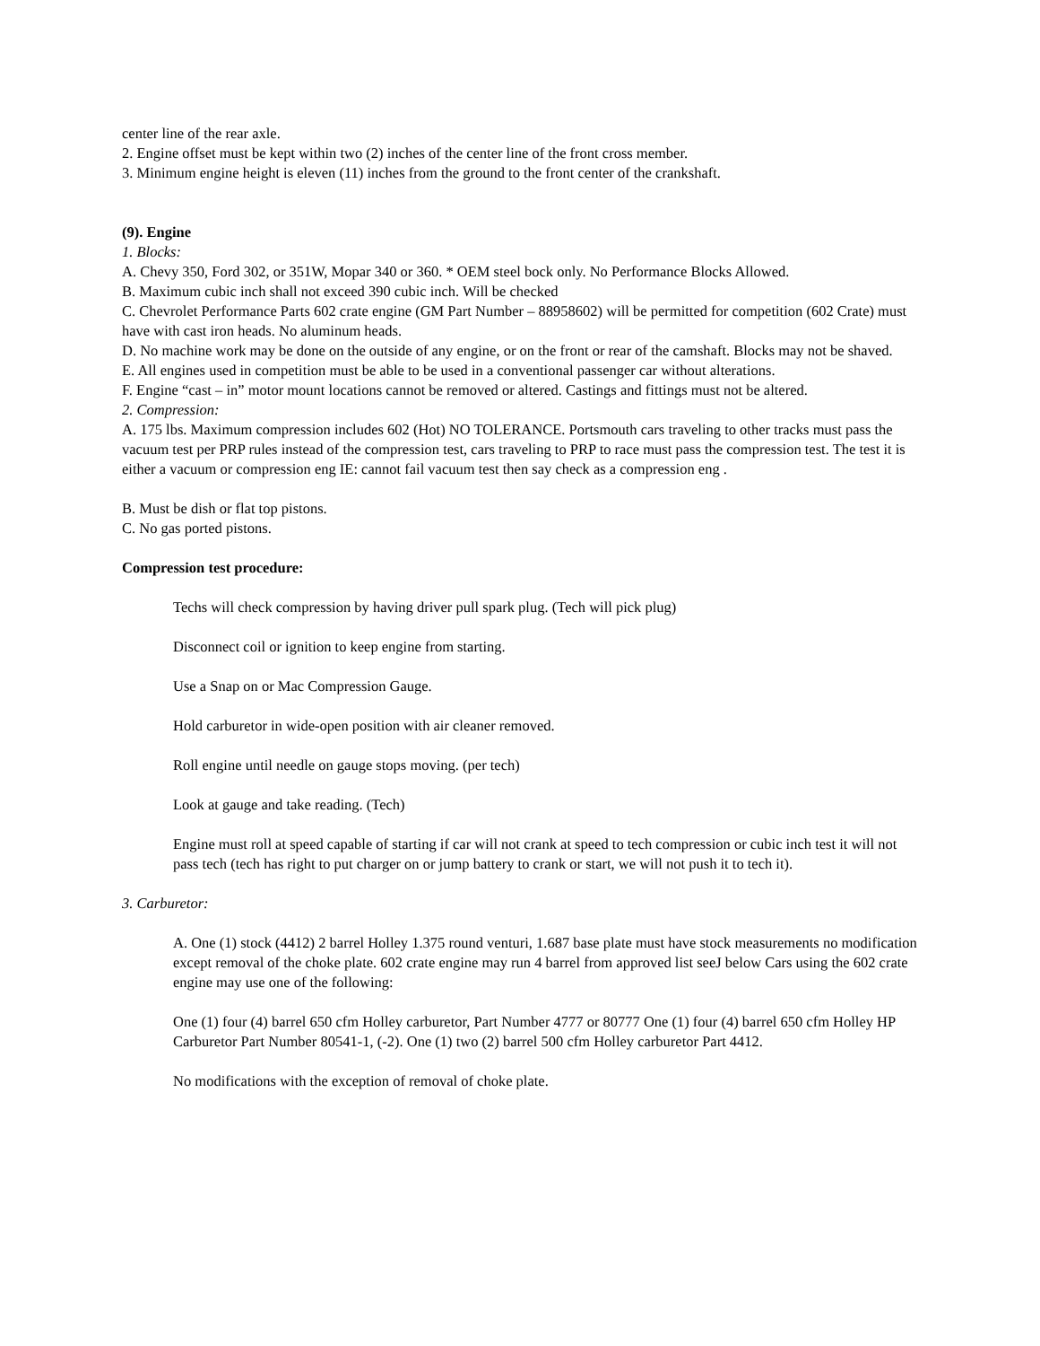center line of the rear axle.
2. Engine offset must be kept within two (2) inches of the center line of the front cross member.
3. Minimum engine height is eleven (11) inches from the ground to the front center of the crankshaft.
(9). Engine
1. Blocks:
A. Chevy 350, Ford 302, or 351W, Mopar 340 or 360. * OEM steel bock only. No Performance Blocks Allowed.
B. Maximum cubic inch shall not exceed 390 cubic inch. Will be checked
C. Chevrolet Performance Parts 602 crate engine (GM Part Number – 88958602) will be permitted for competition (602 Crate) must have with cast iron heads. No aluminum heads.
D. No machine work may be done on the outside of any engine, or on the front or rear of the camshaft. Blocks may not be shaved.
E. All engines used in competition must be able to be used in a conventional passenger car without alterations.
F. Engine “cast – in” motor mount locations cannot be removed or altered. Castings and fittings must not be altered.
2. Compression:
A. 175 lbs. Maximum compression includes 602 (Hot) NO TOLERANCE. Portsmouth cars traveling to other tracks must pass the vacuum test per PRP rules instead of the compression test, cars traveling to PRP to race must pass the compression test. The test it is either a vacuum or compression eng IE: cannot fail vacuum test then say check as a compression eng .
B. Must be dish or flat top pistons.
C. No gas ported pistons.
Compression test procedure:
Techs will check compression by having driver pull spark plug. (Tech will pick plug)
Disconnect coil or ignition to keep engine from starting.
Use a Snap on or Mac Compression Gauge.
Hold carburetor in wide-open position with air cleaner removed.
Roll engine until needle on gauge stops moving. (per tech)
Look at gauge and take reading. (Tech)
Engine must roll at speed capable of starting if car will not crank at speed to tech compression or cubic inch test it will not pass tech (tech has right to put charger on or jump battery to crank or start, we will not push it to tech it).
3. Carburetor:
A. One (1) stock (4412) 2 barrel Holley 1.375 round venturi, 1.687 base plate must have stock measurements no modification except removal of the choke plate. 602 crate engine may run 4 barrel from approved list seeJ below Cars using the 602 crate engine may use one of the following:
One (1) four (4) barrel 650 cfm Holley carburetor, Part Number 4777 or 80777 One (1) four (4) barrel 650 cfm Holley HP Carburetor Part Number 80541-1, (-2). One (1) two (2) barrel 500 cfm Holley carburetor Part 4412.
No modifications with the exception of removal of choke plate.